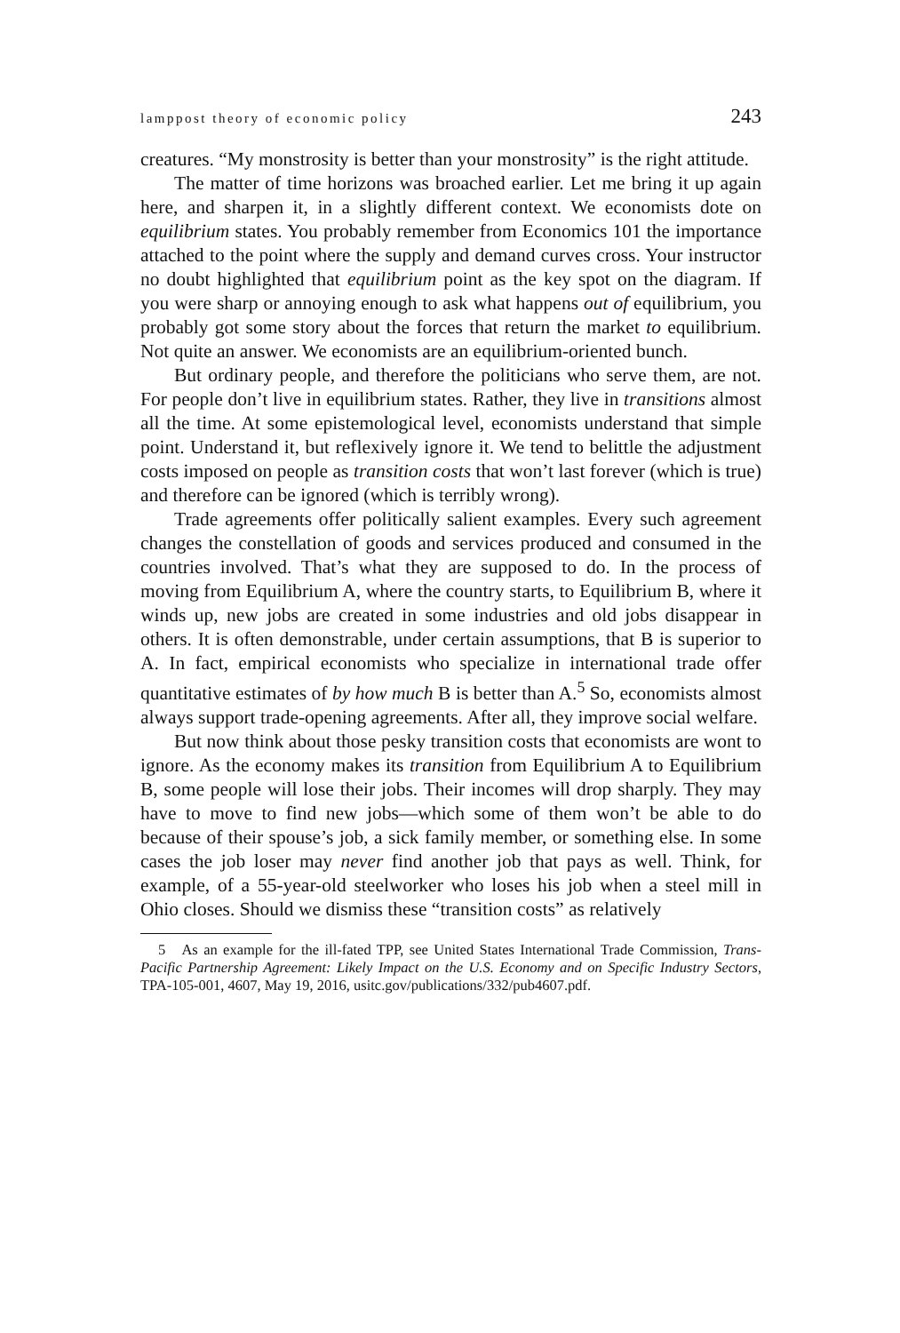lamppost theory of economic policy 243
creatures. “My monstrosity is better than your monstrosity” is the right attitude.
The matter of time horizons was broached earlier. Let me bring it up again here, and sharpen it, in a slightly different context. We economists dote on equilibrium states. You probably remember from Economics 101 the importance attached to the point where the supply and demand curves cross. Your instructor no doubt highlighted that equilibrium point as the key spot on the diagram. If you were sharp or annoying enough to ask what happens out of equilibrium, you probably got some story about the forces that return the market to equilibrium. Not quite an answer. We economists are an equilibrium-oriented bunch.
But ordinary people, and therefore the politicians who serve them, are not. For people don’t live in equilibrium states. Rather, they live in transitions almost all the time. At some epistemological level, economists understand that simple point. Understand it, but reflexively ignore it. We tend to belittle the adjustment costs imposed on people as transition costs that won’t last forever (which is true) and therefore can be ignored (which is terribly wrong).
Trade agreements offer politically salient examples. Every such agreement changes the constellation of goods and services produced and consumed in the countries involved. That’s what they are supposed to do. In the process of moving from Equilibrium A, where the country starts, to Equilibrium B, where it winds up, new jobs are created in some industries and old jobs disappear in others. It is often demonstrable, under certain assumptions, that B is superior to A. In fact, empirical economists who specialize in international trade offer quantitative estimates of by how much B is better than A.<sup>5</sup> So, economists almost always support trade-opening agreements. After all, they improve social welfare.
But now think about those pesky transition costs that economists are wont to ignore. As the economy makes its transition from Equilibrium A to Equilibrium B, some people will lose their jobs. Their incomes will drop sharply. They may have to move to find new jobs—which some of them won’t be able to do because of their spouse’s job, a sick family member, or something else. In some cases the job loser may never find another job that pays as well. Think, for example, of a 55-year-old steelworker who loses his job when a steel mill in Ohio closes. Should we dismiss these “transition costs” as relatively
5 As an example for the ill-fated TPP, see United States International Trade Commission, Trans-Pacific Partnership Agreement: Likely Impact on the U.S. Economy and on Specific Industry Sectors, TPA-105-001, 4607, May 19, 2016, usitc.gov/publications/332/pub4607.pdf.